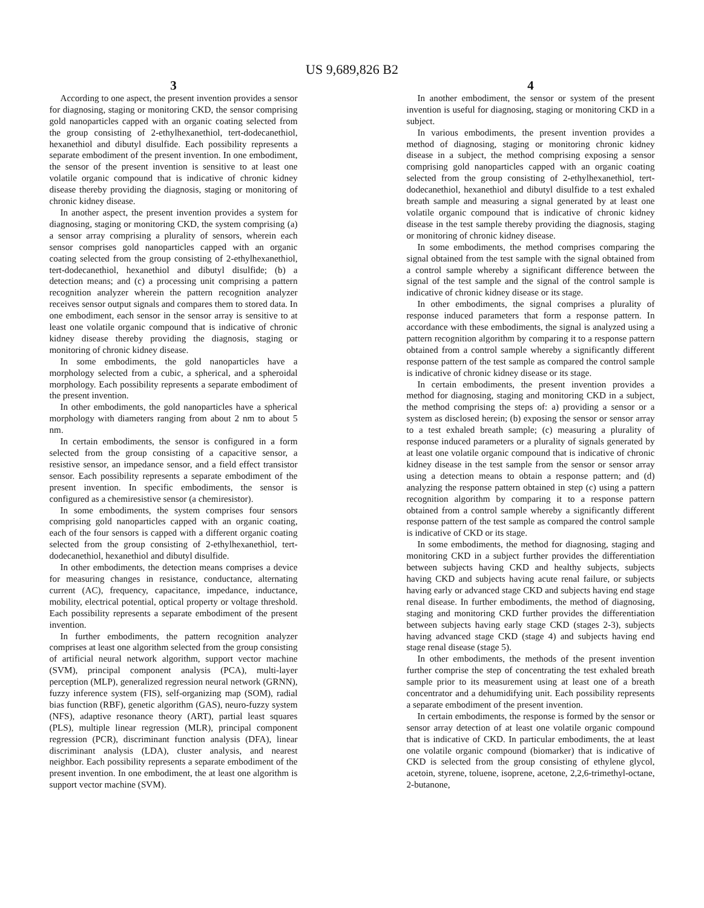US 9,689,826 B2
3
According to one aspect, the present invention provides a sensor for diagnosing, staging or monitoring CKD, the sensor comprising gold nanoparticles capped with an organic coating selected from the group consisting of 2-ethylhexanethiol, tert-dodecanethiol, hexanethiol and dibutyl disulfide. Each possibility represents a separate embodiment of the present invention. In one embodiment, the sensor of the present invention is sensitive to at least one volatile organic compound that is indicative of chronic kidney disease thereby providing the diagnosis, staging or monitoring of chronic kidney disease.
In another aspect, the present invention provides a system for diagnosing, staging or monitoring CKD, the system comprising (a) a sensor array comprising a plurality of sensors, wherein each sensor comprises gold nanoparticles capped with an organic coating selected from the group consisting of 2-ethylhexanethiol, tert-dodecanethiol, hexanethiol and dibutyl disulfide; (b) a detection means; and (c) a processing unit comprising a pattern recognition analyzer wherein the pattern recognition analyzer receives sensor output signals and compares them to stored data. In one embodiment, each sensor in the sensor array is sensitive to at least one volatile organic compound that is indicative of chronic kidney disease thereby providing the diagnosis, staging or monitoring of chronic kidney disease.
In some embodiments, the gold nanoparticles have a morphology selected from a cubic, a spherical, and a spheroidal morphology. Each possibility represents a separate embodiment of the present invention.
In other embodiments, the gold nanoparticles have a spherical morphology with diameters ranging from about 2 nm to about 5 nm.
In certain embodiments, the sensor is configured in a form selected from the group consisting of a capacitive sensor, a resistive sensor, an impedance sensor, and a field effect transistor sensor. Each possibility represents a separate embodiment of the present invention. In specific embodiments, the sensor is configured as a chemiresistive sensor (a chemiresistor).
In some embodiments, the system comprises four sensors comprising gold nanoparticles capped with an organic coating, each of the four sensors is capped with a different organic coating selected from the group consisting of 2-ethylhexanethiol, tert-dodecanethiol, hexanethiol and dibutyl disulfide.
In other embodiments, the detection means comprises a device for measuring changes in resistance, conductance, alternating current (AC), frequency, capacitance, impedance, inductance, mobility, electrical potential, optical property or voltage threshold. Each possibility represents a separate embodiment of the present invention.
In further embodiments, the pattern recognition analyzer comprises at least one algorithm selected from the group consisting of artificial neural network algorithm, support vector machine (SVM), principal component analysis (PCA), multi-layer perception (MLP), generalized regression neural network (GRNN), fuzzy inference system (FIS), self-organizing map (SOM), radial bias function (RBF), genetic algorithm (GAS), neuro-fuzzy system (NFS), adaptive resonance theory (ART), partial least squares (PLS), multiple linear regression (MLR), principal component regression (PCR), discriminant function analysis (DFA), linear discriminant analysis (LDA), cluster analysis, and nearest neighbor. Each possibility represents a separate embodiment of the present invention. In one embodiment, the at least one algorithm is support vector machine (SVM).
4
In another embodiment, the sensor or system of the present invention is useful for diagnosing, staging or monitoring CKD in a subject.
In various embodiments, the present invention provides a method of diagnosing, staging or monitoring chronic kidney disease in a subject, the method comprising exposing a sensor comprising gold nanoparticles capped with an organic coating selected from the group consisting of 2-ethylhexanethiol, tert-dodecanethiol, hexanethiol and dibutyl disulfide to a test exhaled breath sample and measuring a signal generated by at least one volatile organic compound that is indicative of chronic kidney disease in the test sample thereby providing the diagnosis, staging or monitoring of chronic kidney disease.
In some embodiments, the method comprises comparing the signal obtained from the test sample with the signal obtained from a control sample whereby a significant difference between the signal of the test sample and the signal of the control sample is indicative of chronic kidney disease or its stage.
In other embodiments, the signal comprises a plurality of response induced parameters that form a response pattern. In accordance with these embodiments, the signal is analyzed using a pattern recognition algorithm by comparing it to a response pattern obtained from a control sample whereby a significantly different response pattern of the test sample as compared the control sample is indicative of chronic kidney disease or its stage.
In certain embodiments, the present invention provides a method for diagnosing, staging and monitoring CKD in a subject, the method comprising the steps of: a) providing a sensor or a system as disclosed herein; (b) exposing the sensor or sensor array to a test exhaled breath sample; (c) measuring a plurality of response induced parameters or a plurality of signals generated by at least one volatile organic compound that is indicative of chronic kidney disease in the test sample from the sensor or sensor array using a detection means to obtain a response pattern; and (d) analyzing the response pattern obtained in step (c) using a pattern recognition algorithm by comparing it to a response pattern obtained from a control sample whereby a significantly different response pattern of the test sample as compared the control sample is indicative of CKD or its stage.
In some embodiments, the method for diagnosing, staging and monitoring CKD in a subject further provides the differentiation between subjects having CKD and healthy subjects, subjects having CKD and subjects having acute renal failure, or subjects having early or advanced stage CKD and subjects having end stage renal disease. In further embodiments, the method of diagnosing, staging and monitoring CKD further provides the differentiation between subjects having early stage CKD (stages 2-3), subjects having advanced stage CKD (stage 4) and subjects having end stage renal disease (stage 5).
In other embodiments, the methods of the present invention further comprise the step of concentrating the test exhaled breath sample prior to its measurement using at least one of a breath concentrator and a dehumidifying unit. Each possibility represents a separate embodiment of the present invention.
In certain embodiments, the response is formed by the sensor or sensor array detection of at least one volatile organic compound that is indicative of CKD. In particular embodiments, the at least one volatile organic compound (biomarker) that is indicative of CKD is selected from the group consisting of ethylene glycol, acetoin, styrene, toluene, isoprene, acetone, 2,2,6-trimethyl-octane, 2-butanone,